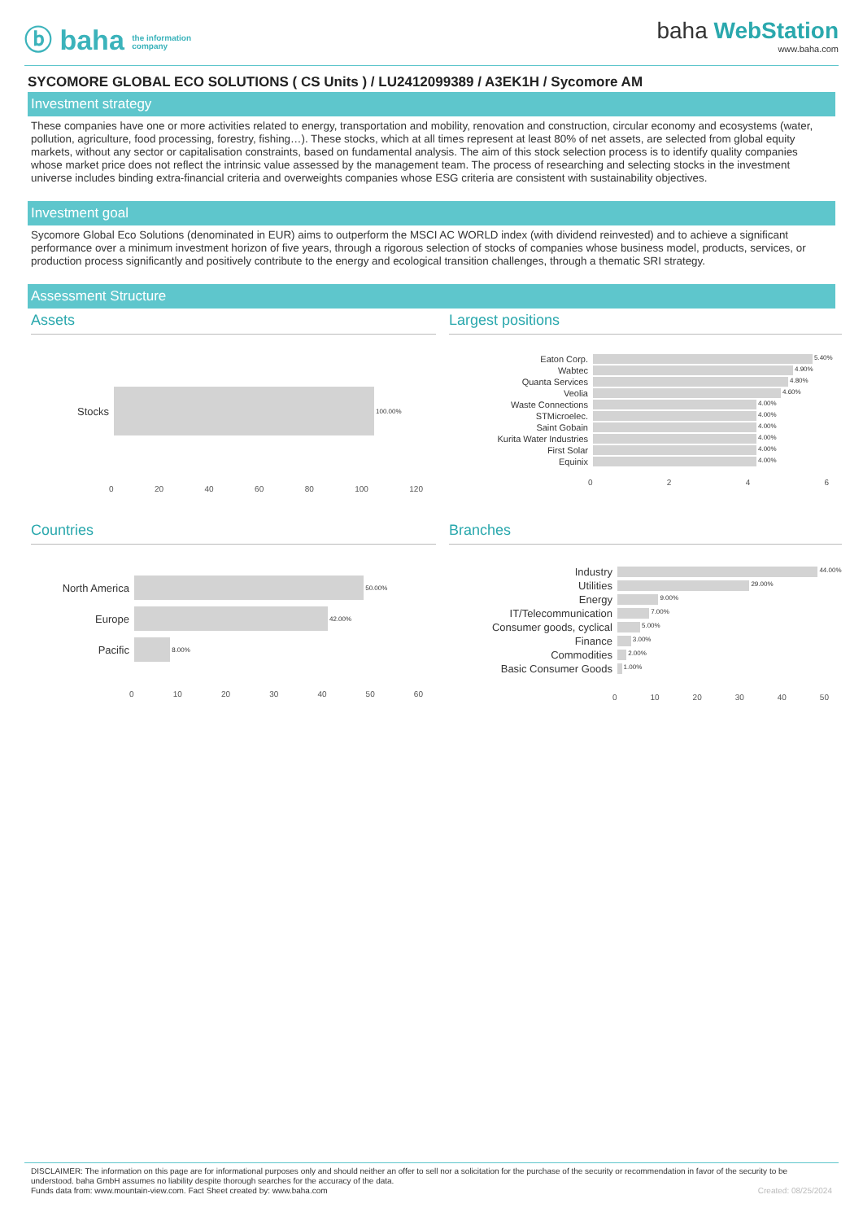ⓑ baha the information
company
baha WebStation
www.baha.com
SYCOMORE GLOBAL ECO SOLUTIONS ( CS Units ) / LU2412099389 / A3EK1H / Sycomore AM
Investment strategy
These companies have one or more activities related to energy, transportation and mobility, renovation and construction, circular economy and ecosystems (water, pollution, agriculture, food processing, forestry, fishing…). These stocks, which at all times represent at least 80% of net assets, are selected from global equity markets, without any sector or capitalisation constraints, based on fundamental analysis. The aim of this stock selection process is to identify quality companies whose market price does not reflect the intrinsic value assessed by the management team. The process of researching and selecting stocks in the investment universe includes binding extra-financial criteria and overweights companies whose ESG criteria are consistent with sustainability objectives.
Investment goal
Sycomore Global Eco Solutions (denominated in EUR) aims to outperform the MSCI AC WORLD index (with dividend reinvested) and to achieve a significant performance over a minimum investment horizon of five years, through a rigorous selection of stocks of companies whose business model, products, services, or production process significantly and positively contribute to the energy and ecological transition challenges, through a thematic SRI strategy.
Assessment Structure
Assets
Stocks
100.00%
0 20 40 60 80 100 120
Largest positions
Eaton Corp.
5.40%
Wabtec
4.90%
Quanta Services
4.80%
Veolia
4.60%
Waste Connections
4.00%
STMicroelec.
4.00%
Saint Gobain
4.00%
Kurita Water Industries
4.00%
First Solar
4.00%
Equinix
4.00%
0246
Countries
North America
50.00%
Europe
42.00%
Pacific
8.00%
0 10 20 30 40 50 60
Branches
Industry
44.00%
Utilities
29.00%
Energy
9.00%
IT/Telecommunication
7.00%
Consumer goods, cyclical
5.00%
Finance
3.00%
Commodities
2.00%
Basic Consumer Goods
1.00%
0 10 20 30 40 50
DISCLAIMER: The information on this page are for informational purposes only and should neither an offer to sell nor a solicitation for the purchase of the security or recommendation in favor of the security to be understood. baha GmbH assumes no liability despite thorough searches for the accuracy of the data.
Funds data from: www.mountain-view.com. Fact Sheet created by: www.baha.com Created: 08/25/2024